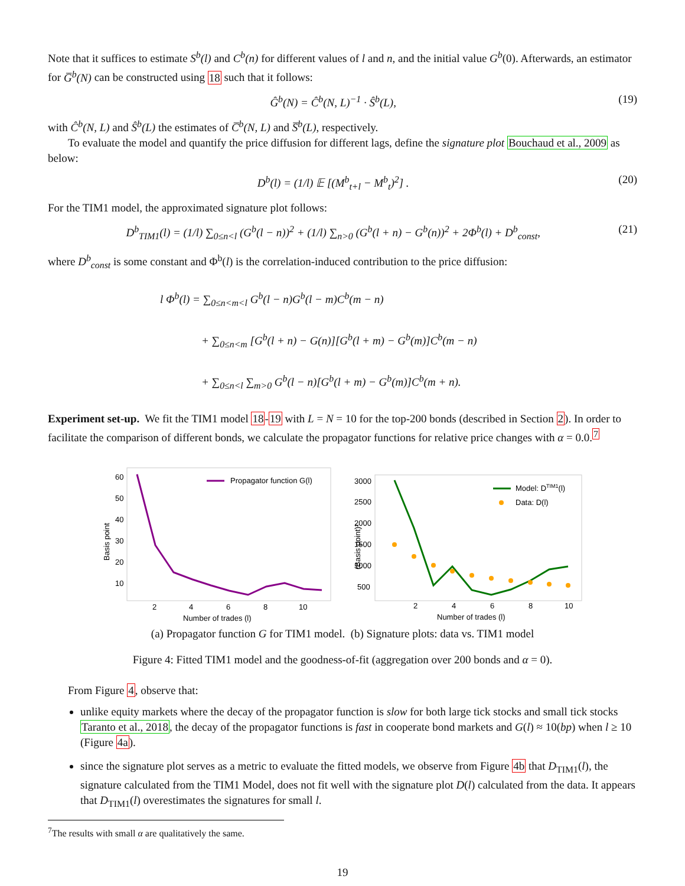Note that it suffices to estimate S<sup>b</sup>(l) and C<sup>b</sup>(n) for different values of l and n, and the initial value G<sup>b</sup>(0). Afterwards, an estimator for G̅<sup>b</sup>(N) can be constructed using 18 such that it follows:
Ĝ<sup>b</sup>(N) = Ĉ<sup>b</sup>(N, L)<sup>−1</sup> · Ŝ<sup>b</sup>(L), (19)
with Ĉ<sup>b</sup>(N, L) and Ŝ<sup>b</sup>(L) the estimates of C̅<sup>b</sup>(N, L) and S̅<sup>b</sup>(L), respectively.
To evaluate the model and quantify the price diffusion for different lags, define the signature plot Bouchaud et al., 2009 as below:
D<sup>b</sup>(l) = (1/l) 𝔼 [(M<sup>b</sup><sub>t+l</sub> − M<sup>b</sup><sub>t</sub>)<sup>2</sup>] . (20)
For the TIM1 model, the approximated signature plot follows:
D<sup>b</sup><sub>TIM1</sub>(l) = (1/l) ∑<sub>0≤n<l</sub> (G<sup>b</sup>(l − n))<sup>2</sup> + (1/l) ∑<sub>n>0</sub> (G<sup>b</sup>(l + n) − G<sup>b</sup>(n))<sup>2</sup> + 2Φ<sup>b</sup>(l) + D<sup>b</sup><sub>const</sub>, (21)
where D<sup>b</sup><sub>const</sub> is some constant and Φ<sup>b</sup>(l) is the correlation-induced contribution to the price diffusion:
l Φ<sup>b</sup>(l) = ∑<sub>0≤n<m<l</sub> G<sup>b</sup>(l − n)G<sup>b</sup>(l − m)C<sup>b</sup>(m − n)
+ ∑<sub>0≤n<m</sub> [G<sup>b</sup>(l + n) − G(n)][G<sup>b</sup>(l + m) − G<sup>b</sup>(m)]C<sup>b</sup>(m − n)
+ ∑<sub>0≤n<l</sub> ∑<sub>m>0</sub> G<sup>b</sup>(l − n)[G<sup>b</sup>(l + m) − G<sup>b</sup>(m)]C<sup>b</sup>(m + n).
Experiment set-up. We fit the TIM1 model 18-19 with L = N = 10 for the top-200 bonds (described in Section 2). In order to facilitate the comparison of different bonds, we calculate the propagator functions for relative price changes with α = 0.0.<sup>7</sup>
60
50
40
30
20
10
2
4
6
8
10
Number of trades (l)
Basis point
Propagator function G(l)
3000
2500
2000
1500
1000
500
2
4
6
8
10
Number of trades (l)
(Basis point)²
Model: DTIM1(l)
Data: D(l)
(a) Propagator function G for TIM1 model. (b) Signature plots: data vs. TIM1 model
Figure 4: Fitted TIM1 model and the goodness-of-fit (aggregation over 200 bonds and α = 0).
From Figure 4, observe that:
unlike equity markets where the decay of the propagator function is slow for both large tick stocks and small tick stocks Taranto et al., 2018, the decay of the propagator functions is fast in cooperate bond markets and G(l) ≈ 10(bp) when l ≥ 10 (Figure 4a).
since the signature plot serves as a metric to evaluate the fitted models, we observe from Figure 4b that D<sub>TIM1</sub>(l), the signature calculated from the TIM1 Model, does not fit well with the signature plot D(l) calculated from the data. It appears that D<sub>TIM1</sub>(l) overestimates the signatures for small l.
<sup>7</sup> The results with small α are qualitatively the same.
19